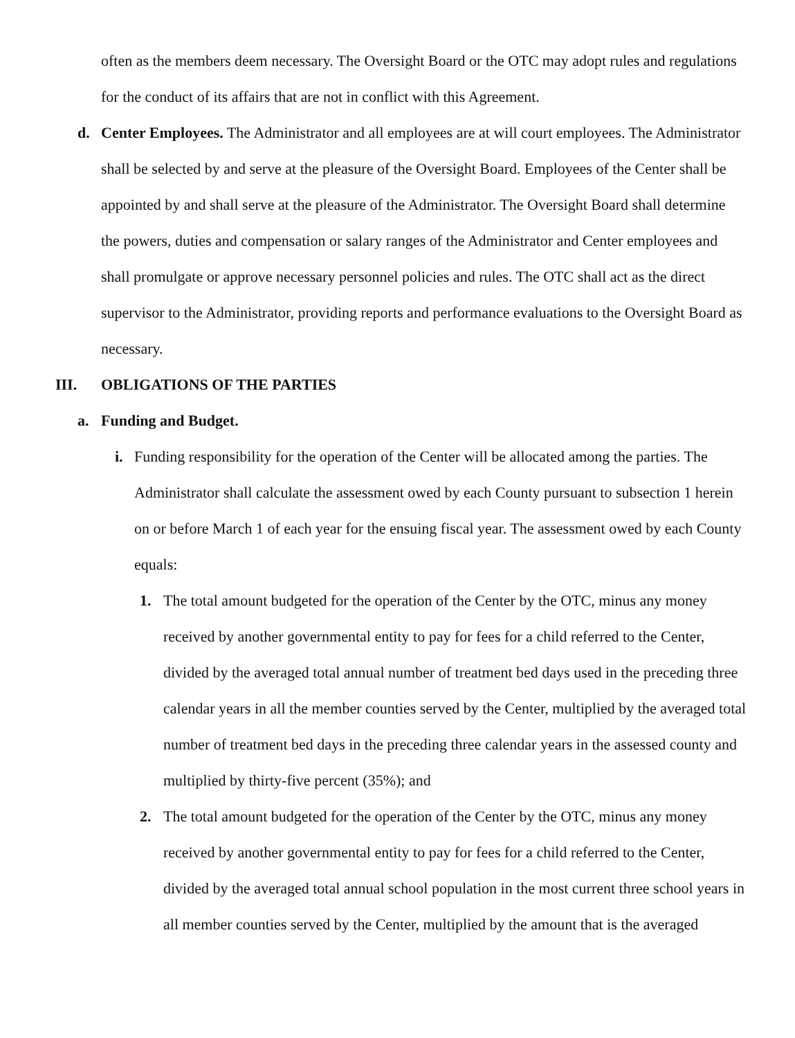often as the members deem necessary. The Oversight Board or the OTC may adopt rules and regulations for the conduct of its affairs that are not in conflict with this Agreement.
d. Center Employees. The Administrator and all employees are at will court employees. The Administrator shall be selected by and serve at the pleasure of the Oversight Board. Employees of the Center shall be appointed by and shall serve at the pleasure of the Administrator. The Oversight Board shall determine the powers, duties and compensation or salary ranges of the Administrator and Center employees and shall promulgate or approve necessary personnel policies and rules. The OTC shall act as the direct supervisor to the Administrator, providing reports and performance evaluations to the Oversight Board as necessary.
III. OBLIGATIONS OF THE PARTIES
a. Funding and Budget.
i. Funding responsibility for the operation of the Center will be allocated among the parties. The Administrator shall calculate the assessment owed by each County pursuant to subsection 1 herein on or before March 1 of each year for the ensuing fiscal year. The assessment owed by each County equals:
1. The total amount budgeted for the operation of the Center by the OTC, minus any money received by another governmental entity to pay for fees for a child referred to the Center, divided by the averaged total annual number of treatment bed days used in the preceding three calendar years in all the member counties served by the Center, multiplied by the averaged total number of treatment bed days in the preceding three calendar years in the assessed county and multiplied by thirty-five percent (35%); and
2. The total amount budgeted for the operation of the Center by the OTC, minus any money received by another governmental entity to pay for fees for a child referred to the Center, divided by the averaged total annual school population in the most current three school years in all member counties served by the Center, multiplied by the amount that is the averaged